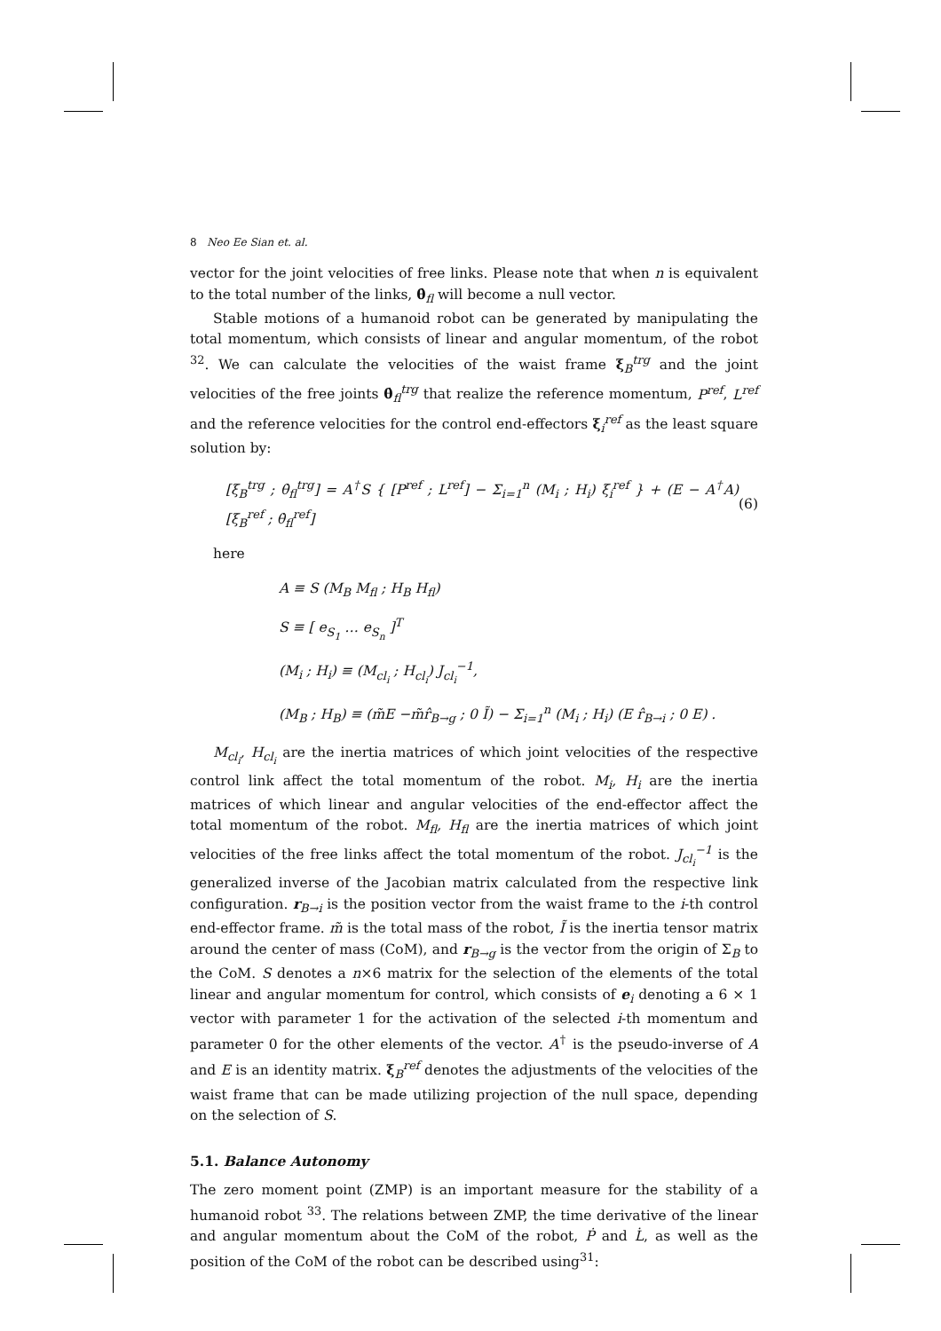8 Neo Ee Sian et. al.
vector for the joint velocities of free links. Please note that when n is equivalent to the total number of the links, θ̇<sub>fl</sub> will become a null vector.
Stable motions of a humanoid robot can be generated by manipulating the total momentum, which consists of linear and angular momentum, of the robot <sup>32</sup>. We can calculate the velocities of the waist frame ξ<sub>B</sub><sup>trg</sup> and the joint velocities of the free joints θ̇<sub>fl</sub><sup>trg</sup> that realize the reference momentum, P<sup>ref</sup>, L<sup>ref</sup> and the reference velocities for the control end-effectors ξ<sub>i</sub><sup>ref</sup> as the least square solution by:
[ξ<sub>B</sub><sup>trg</sup> ; θ̇<sub>fl</sub><sup>trg</sup>] = A<sup>†</sup>S { [P<sup>ref</sup> ; L<sup>ref</sup>] − Σ<sub>i=1</sub><sup>n</sup> (M<sub>i</sub> ; H<sub>i</sub>) ξ<sub>i</sub><sup>ref</sup> } + (E − A<sup>†</sup>A) [ξ<sub>B</sub><sup>ref</sup> ; θ̇<sub>fl</sub><sup>ref</sup>] (6)
here
A ≡ S (M<sub>B</sub> M<sub>fl</sub> ; H<sub>B</sub> H<sub>fl</sub>)
S ≡ [ e<sub>S<sub>1</sub></sub> … e<sub>S<sub>n</sub></sub> ]<sup>T</sup>
(M<sub>i</sub> ; H<sub>i</sub>) ≡ (M<sub>cl<sub>i</sub></sub> ; H<sub>cl<sub>i</sub></sub>) J<sub>cl<sub>i</sub></sub><sup>−1</sup>,
(M<sub>B</sub> ; H<sub>B</sub>) ≡ (m̃E −m̃r̂<sub>B→g</sub> ; 0 Ĩ) − Σ<sub>i=1</sub><sup>n</sup> (M<sub>i</sub> ; H<sub>i</sub>) (E r̂<sub>B→i</sub> ; 0 E) .
M<sub>cl<sub>i</sub></sub>, H<sub>cl<sub>i</sub></sub> are the inertia matrices of which joint velocities of the respective control link affect the total momentum of the robot. M<sub>i</sub>, H<sub>i</sub> are the inertia matrices of which linear and angular velocities of the end-effector affect the total momentum of the robot. M<sub>fl</sub>, H<sub>fl</sub> are the inertia matrices of which joint velocities of the free links affect the total momentum of the robot. J<sub>cl<sub>i</sub></sub><sup>−1</sup> is the generalized inverse of the Jacobian matrix calculated from the respective link configuration. r<sub>B→i</sub> is the position vector from the waist frame to the i-th control end-effector frame. m̃ is the total mass of the robot, Ĩ is the inertia tensor matrix around the center of mass (CoM), and r<sub>B→g</sub> is the vector from the origin of Σ<sub>B</sub> to the CoM. S denotes a n×6 matrix for the selection of the elements of the total linear and angular momentum for control, which consists of e<sub>i</sub> denoting a 6 × 1 vector with parameter 1 for the activation of the selected i-th momentum and parameter 0 for the other elements of the vector. A<sup>†</sup> is the pseudo-inverse of A and E is an identity matrix. ξ<sub>B</sub><sup>ref</sup> denotes the adjustments of the velocities of the waist frame that can be made utilizing projection of the null space, depending on the selection of S.
5.1. Balance Autonomy
The zero moment point (ZMP) is an important measure for the stability of a humanoid robot <sup>33</sup>. The relations between ZMP, the time derivative of the linear and angular momentum about the CoM of the robot, Ṗ and L̇, as well as the position of the CoM of the robot can be described using<sup>31</sup>: